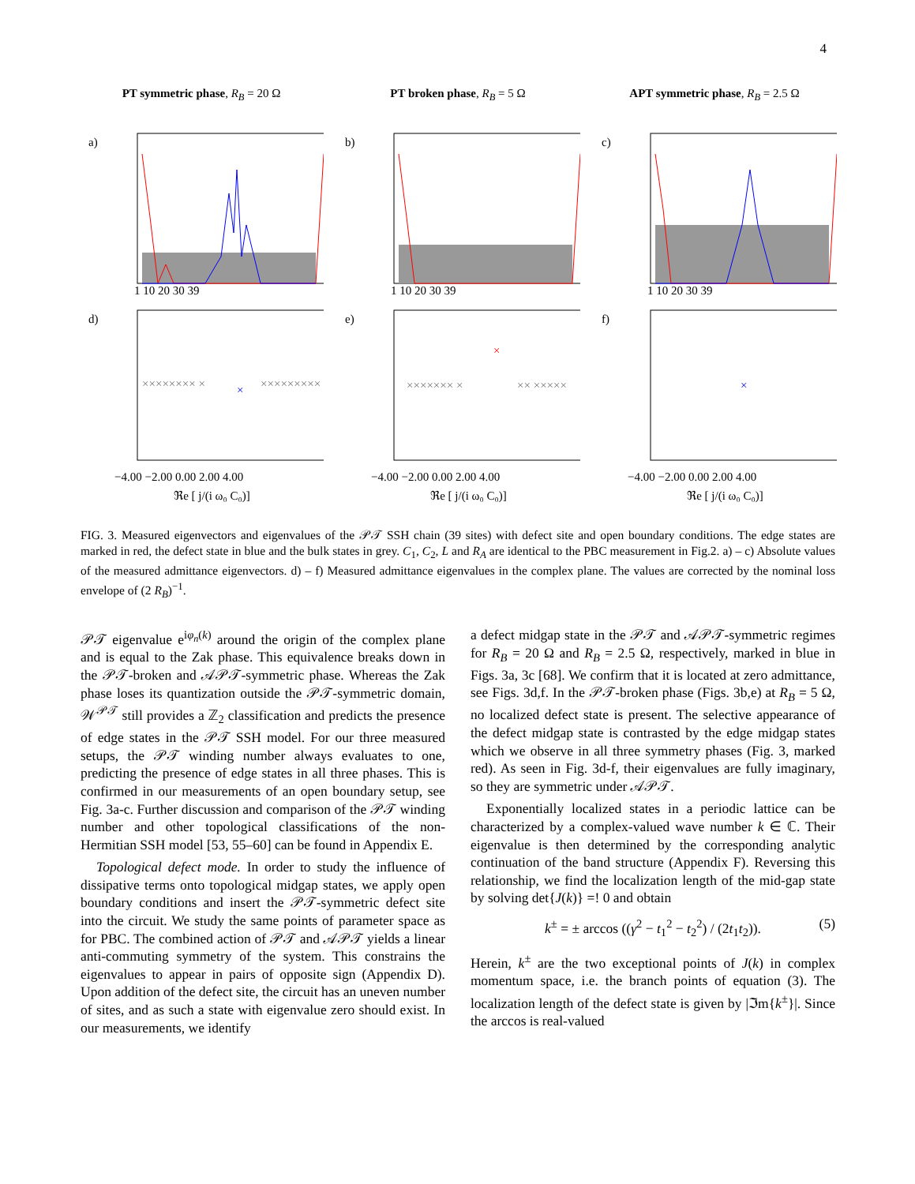4
PT symmetric phase, R<sub>B</sub> = 20 Ω
a)
1 10 20 30 39
PT broken phase, R<sub>B</sub> = 5 Ω
b)
1 10 20 30 39
APT symmetric phase, R<sub>B</sub> = 2.5 Ω
c)
1 10 20 30 39
d)
×××××××× ×
×
×××××××××
−4.00 −2.00 0.00 2.00 4.00
ℜe [ j/(i ω₀ C₀)]
e)
××××××× ×
×
×× ×××××
−4.00 −2.00 0.00 2.00 4.00
ℜe [ j/(i ω₀ C₀)]
f)
×
−4.00 −2.00 0.00 2.00 4.00
ℜe [ j/(i ω₀ C₀)]
FIG. 3. Measured eigenvectors and eigenvalues of the 𝒫𝒯 SSH chain (39 sites) with defect site and open boundary conditions. The edge states are marked in red, the defect state in blue and the bulk states in grey. C<sub>1</sub>, C<sub>2</sub>, L and R<sub>A</sub> are identical to the PBC measurement in Fig.2. a) – c) Absolute values of the measured admittance eigenvectors. d) – f) Measured admittance eigenvalues in the complex plane. The values are corrected by the nominal loss envelope of (2 R<sub>B</sub>)<sup>−1</sup>.
𝒫𝒯 eigenvalue e<sup>iφ<sub>n</sub>(k)</sup> around the origin of the complex plane and is equal to the Zak phase. This equivalence breaks down in the 𝒫𝒯-broken and 𝒜𝒫𝒯-symmetric phase. Whereas the Zak phase loses its quantization outside the 𝒫𝒯-symmetric domain, 𝒲<sup>𝒫𝒯</sup> still provides a ℤ<sub>2</sub> classification and predicts the presence of edge states in the 𝒫𝒯 SSH model. For our three measured setups, the 𝒫𝒯 winding number always evaluates to one, predicting the presence of edge states in all three phases. This is confirmed in our measurements of an open boundary setup, see Fig. 3a-c. Further discussion and comparison of the 𝒫𝒯 winding number and other topological classifications of the non-Hermitian SSH model [53, 55–60] can be found in Appendix E.
Topological defect mode. In order to study the influence of dissipative terms onto topological midgap states, we apply open boundary conditions and insert the 𝒫𝒯-symmetric defect site into the circuit. We study the same points of parameter space as for PBC. The combined action of 𝒫𝒯 and 𝒜𝒫𝒯 yields a linear anti-commuting symmetry of the system. This constrains the eigenvalues to appear in pairs of opposite sign (Appendix D). Upon addition of the defect site, the circuit has an uneven number of sites, and as such a state with eigenvalue zero should exist. In our measurements, we identify
a defect midgap state in the 𝒫𝒯 and 𝒜𝒫𝒯-symmetric regimes for R<sub>B</sub> = 20 Ω and R<sub>B</sub> = 2.5 Ω, respectively, marked in blue in Figs. 3a, 3c [68]. We confirm that it is located at zero admittance, see Figs. 3d,f. In the 𝒫𝒯-broken phase (Figs. 3b,e) at R<sub>B</sub> = 5 Ω, no localized defect state is present. The selective appearance of the defect midgap state is contrasted by the edge midgap states which we observe in all three symmetry phases (Fig. 3, marked red). As seen in Fig. 3d-f, their eigenvalues are fully imaginary, so they are symmetric under 𝒜𝒫𝒯.
Exponentially localized states in a periodic lattice can be characterized by a complex-valued wave number k ∈ ℂ. Their eigenvalue is then determined by the corresponding analytic continuation of the band structure (Appendix F). Reversing this relationship, we find the localization length of the mid-gap state by solving det{J(k)} =! 0 and obtain
k<sup>±</sup> = ± arccos ((γ<sup>2</sup> − t<sub>1</sub><sup>2</sup> − t<sub>2</sub><sup>2</sup>) / (2t<sub>1</sub>t<sub>2</sub>)). (5)
Herein, k<sup>±</sup> are the two exceptional points of J(k) in complex momentum space, i.e. the branch points of equation (3). The localization length of the defect state is given by |ℑm{k<sup>±</sup>}|. Since the arccos is real-valued